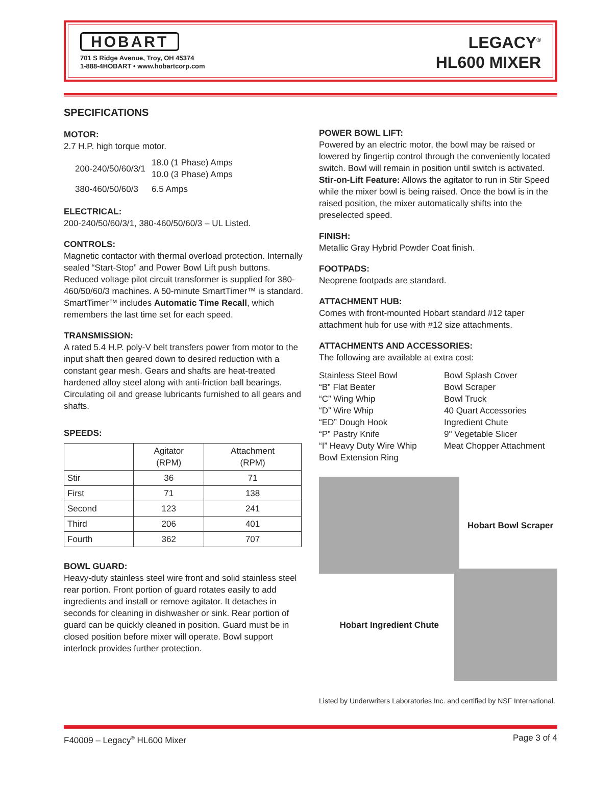HOBART
701 S Ridge Avenue, Troy, OH 45374
1-888-4HOBART • www.hobartcorp.com
LEGACY<sup>®</sup>
HL600 MIXER
SPECIFICATIONS
MOTOR:
2.7 H.P. high torque motor.
| 200-240/50/60/3/1 | 18.0 (1 Phase) Amps 10.0 (3 Phase) Amps |
| 380-460/50/60/3 | 6.5 Amps |
ELECTRICAL:
200-240/50/60/3/1, 380-460/50/60/3 – UL Listed.
CONTROLS:
Magnetic contactor with thermal overload protection. Internally sealed “Start-Stop” and Power Bowl Lift push buttons. Reduced voltage pilot circuit transformer is supplied for 380-460/50/60/3 machines. A 50-minute SmartTimer™ is standard. SmartTimer™ includes Automatic Time Recall, which remembers the last time set for each speed.
TRANSMISSION:
A rated 5.4 H.P. poly-V belt transfers power from motor to the input shaft then geared down to desired reduction with a constant gear mesh. Gears and shafts are heat-treated hardened alloy steel along with anti-friction ball bearings. Circulating oil and grease lubricants furnished to all gears and shafts.
SPEEDS:
| | Agitator (RPM) | Attachment (RPM) |
| --- | --- | --- |
| Stir | 36 | 71 |
| First | 71 | 138 |
| Second | 123 | 241 |
| Third | 206 | 401 |
| Fourth | 362 | 707 |
BOWL GUARD:
Heavy-duty stainless steel wire front and solid stainless steel rear portion. Front portion of guard rotates easily to add ingredients and install or remove agitator. It detaches in seconds for cleaning in dishwasher or sink. Rear portion of guard can be quickly cleaned in position. Guard must be in closed position before mixer will operate. Bowl support interlock provides further protection.
POWER BOWL LIFT:
Powered by an electric motor, the bowl may be raised or lowered by fingertip control through the conveniently located switch. Bowl will remain in position until switch is activated. Stir-on-Lift Feature: Allows the agitator to run in Stir Speed while the mixer bowl is being raised. Once the bowl is in the raised position, the mixer automatically shifts into the preselected speed.
FINISH:
Metallic Gray Hybrid Powder Coat finish.
FOOTPADS:
Neoprene footpads are standard.
ATTACHMENT HUB:
Comes with front-mounted Hobart standard #12 taper attachment hub for use with #12 size attachments.
ATTACHMENTS AND ACCESSORIES:
The following are available at extra cost:
Stainless Steel Bowl
“B” Flat Beater
“C” Wing Whip
“D” Wire Whip
“ED” Dough Hook
“P” Pastry Knife
“I” Heavy Duty Wire Whip
Bowl Extension Ring
Bowl Splash Cover
Bowl Scraper
Bowl Truck
40 Quart Accessories
Ingredient Chute
9" Vegetable Slicer
Meat Chopper Attachment
Hobart Bowl Scraper
Hobart Ingredient Chute
Listed by Underwriters Laboratories Inc. and certified by NSF International.
F40009 – Legacy<sup>®</sup> HL600 Mixer Page 3 of 4